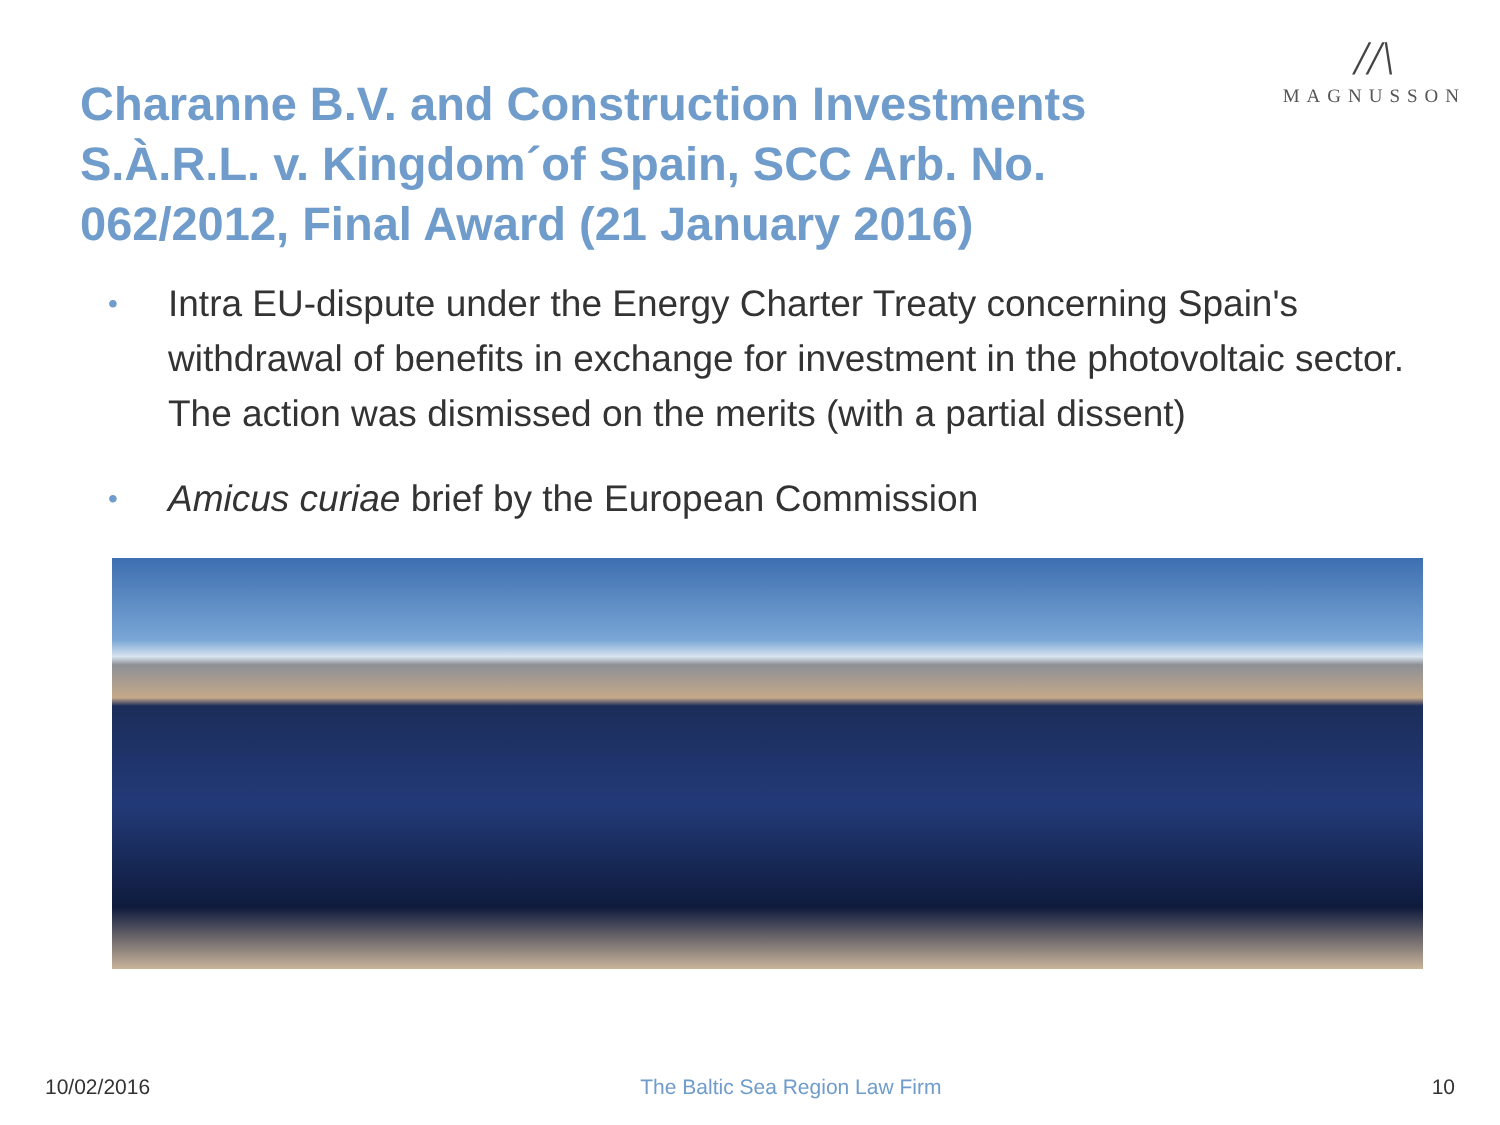Charanne B.V. and Construction Investments S.À.R.L. v. Kingdom´of Spain, SCC Arb. No. 062/2012, Final Award (21 January 2016)
//\
MAGNUSSON
• Intra EU-dispute under the Energy Charter Treaty concerning Spain's withdrawal of benefits in exchange for investment in the photovoltaic sector. The action was dismissed on the merits (with a partial dissent)
• Amicus curiae brief by the European Commission
10/02/2016 The Baltic Sea Region Law Firm 10